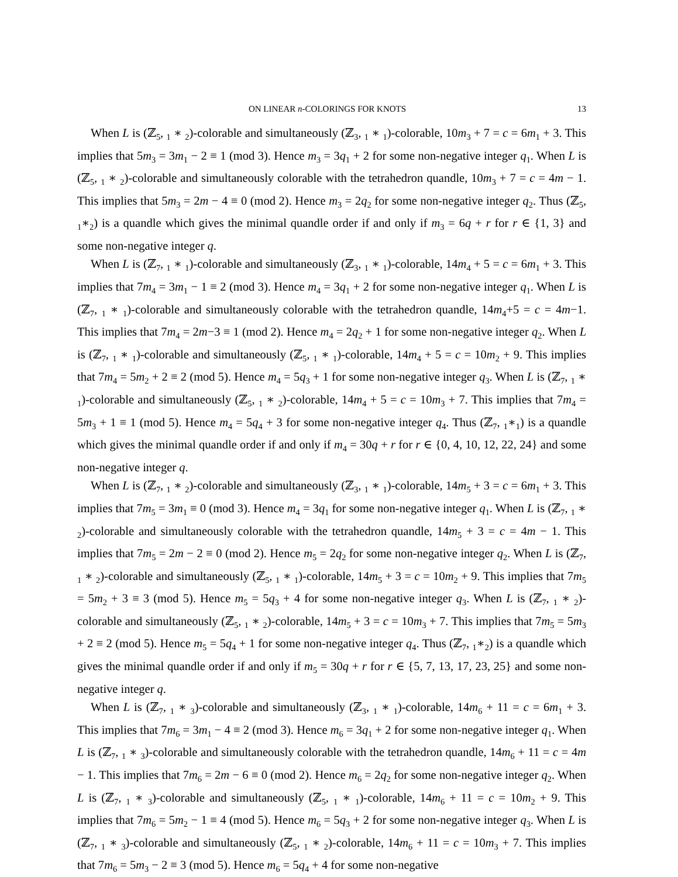ON LINEAR n-COLORINGS FOR KNOTS 13
When L is (ℤ<sub>5</sub>, <sub>1</sub> ∗ <sub>2</sub>)-colorable and simultaneously (ℤ<sub>3</sub>, <sub>1</sub> ∗ <sub>1</sub>)-colorable, 10m<sub>3</sub> + 7 = c = 6m<sub>1</sub> + 3. This implies that 5m<sub>3</sub> = 3m<sub>1</sub> − 2 ≡ 1 (mod 3). Hence m<sub>3</sub> = 3q<sub>1</sub> + 2 for some non-negative integer q<sub>1</sub>. When L is (ℤ<sub>5</sub>, <sub>1</sub> ∗ <sub>2</sub>)-colorable and simultaneously colorable with the tetrahedron quandle, 10m<sub>3</sub> + 7 = c = 4m − 1. This implies that 5m<sub>3</sub> = 2m − 4 ≡ 0 (mod 2). Hence m<sub>3</sub> = 2q<sub>2</sub> for some non-negative integer q<sub>2</sub>. Thus (ℤ<sub>5</sub>, <sub>1</sub>∗<sub>2</sub>) is a quandle which gives the minimal quandle order if and only if m<sub>3</sub> = 6q + r for r ∈ {1, 3} and some non-negative integer q.
When L is (ℤ<sub>7</sub>, <sub>1</sub> ∗ <sub>1</sub>)-colorable and simultaneously (ℤ<sub>3</sub>, <sub>1</sub> ∗ <sub>1</sub>)-colorable, 14m<sub>4</sub> + 5 = c = 6m<sub>1</sub> + 3. This implies that 7m<sub>4</sub> = 3m<sub>1</sub> − 1 ≡ 2 (mod 3). Hence m<sub>4</sub> = 3q<sub>1</sub> + 2 for some non-negative integer q<sub>1</sub>. When L is (ℤ<sub>7</sub>, <sub>1</sub> ∗ <sub>1</sub>)-colorable and simultaneously colorable with the tetrahedron quandle, 14m<sub>4</sub>+5 = c = 4m−1. This implies that 7m<sub>4</sub> = 2m−3 ≡ 1 (mod 2). Hence m<sub>4</sub> = 2q<sub>2</sub> + 1 for some non-negative integer q<sub>2</sub>. When L is (ℤ<sub>7</sub>, <sub>1</sub> ∗ <sub>1</sub>)-colorable and simultaneously (ℤ<sub>5</sub>, <sub>1</sub> ∗ <sub>1</sub>)-colorable, 14m<sub>4</sub> + 5 = c = 10m<sub>2</sub> + 9. This implies that 7m<sub>4</sub> = 5m<sub>2</sub> + 2 ≡ 2 (mod 5). Hence m<sub>4</sub> = 5q<sub>3</sub> + 1 for some non-negative integer q<sub>3</sub>. When L is (ℤ<sub>7</sub>, <sub>1</sub> ∗ <sub>1</sub>)-colorable and simultaneously (ℤ<sub>5</sub>, <sub>1</sub> ∗ <sub>2</sub>)-colorable, 14m<sub>4</sub> + 5 = c = 10m<sub>3</sub> + 7. This implies that 7m<sub>4</sub> = 5m<sub>3</sub> + 1 ≡ 1 (mod 5). Hence m<sub>4</sub> = 5q<sub>4</sub> + 3 for some non-negative integer q<sub>4</sub>. Thus (ℤ<sub>7</sub>, <sub>1</sub>∗<sub>1</sub>) is a quandle which gives the minimal quandle order if and only if m<sub>4</sub> = 30q + r for r ∈ {0, 4, 10, 12, 22, 24} and some non-negative integer q.
When L is (ℤ<sub>7</sub>, <sub>1</sub> ∗ <sub>2</sub>)-colorable and simultaneously (ℤ<sub>3</sub>, <sub>1</sub> ∗ <sub>1</sub>)-colorable, 14m<sub>5</sub> + 3 = c = 6m<sub>1</sub> + 3. This implies that 7m<sub>5</sub> = 3m<sub>1</sub> ≡ 0 (mod 3). Hence m<sub>4</sub> = 3q<sub>1</sub> for some non-negative integer q<sub>1</sub>. When L is (ℤ<sub>7</sub>, <sub>1</sub> ∗ <sub>2</sub>)-colorable and simultaneously colorable with the tetrahedron quandle, 14m<sub>5</sub> + 3 = c = 4m − 1. This implies that 7m<sub>5</sub> = 2m − 2 ≡ 0 (mod 2). Hence m<sub>5</sub> = 2q<sub>2</sub> for some non-negative integer q<sub>2</sub>. When L is (ℤ<sub>7</sub>, <sub>1</sub> ∗ <sub>2</sub>)-colorable and simultaneously (ℤ<sub>5</sub>, <sub>1</sub> ∗ <sub>1</sub>)-colorable, 14m<sub>5</sub> + 3 = c = 10m<sub>2</sub> + 9. This implies that 7m<sub>5</sub> = 5m<sub>2</sub> + 3 ≡ 3 (mod 5). Hence m<sub>5</sub> = 5q<sub>3</sub> + 4 for some non-negative integer q<sub>3</sub>. When L is (ℤ<sub>7</sub>, <sub>1</sub> ∗ <sub>2</sub>)-colorable and simultaneously (ℤ<sub>5</sub>, <sub>1</sub> ∗ <sub>2</sub>)-colorable, 14m<sub>5</sub> + 3 = c = 10m<sub>3</sub> + 7. This implies that 7m<sub>5</sub> = 5m<sub>3</sub> + 2 ≡ 2 (mod 5). Hence m<sub>5</sub> = 5q<sub>4</sub> + 1 for some non-negative integer q<sub>4</sub>. Thus (ℤ<sub>7</sub>, <sub>1</sub>∗<sub>2</sub>) is a quandle which gives the minimal quandle order if and only if m<sub>5</sub> = 30q + r for r ∈ {5, 7, 13, 17, 23, 25} and some non-negative integer q.
When L is (ℤ<sub>7</sub>, <sub>1</sub> ∗ <sub>3</sub>)-colorable and simultaneously (ℤ<sub>3</sub>, <sub>1</sub> ∗ <sub>1</sub>)-colorable, 14m<sub>6</sub> + 11 = c = 6m<sub>1</sub> + 3. This implies that 7m<sub>6</sub> = 3m<sub>1</sub> − 4 ≡ 2 (mod 3). Hence m<sub>6</sub> = 3q<sub>1</sub> + 2 for some non-negative integer q<sub>1</sub>. When L is (ℤ<sub>7</sub>, <sub>1</sub> ∗ <sub>3</sub>)-colorable and simultaneously colorable with the tetrahedron quandle, 14m<sub>6</sub> + 11 = c = 4m − 1. This implies that 7m<sub>6</sub> = 2m − 6 ≡ 0 (mod 2). Hence m<sub>6</sub> = 2q<sub>2</sub> for some non-negative integer q<sub>2</sub>. When L is (ℤ<sub>7</sub>, <sub>1</sub> ∗ <sub>3</sub>)-colorable and simultaneously (ℤ<sub>5</sub>, <sub>1</sub> ∗ <sub>1</sub>)-colorable, 14m<sub>6</sub> + 11 = c = 10m<sub>2</sub> + 9. This implies that 7m<sub>6</sub> = 5m<sub>2</sub> − 1 ≡ 4 (mod 5). Hence m<sub>6</sub> = 5q<sub>3</sub> + 2 for some non-negative integer q<sub>3</sub>. When L is (ℤ<sub>7</sub>, <sub>1</sub> ∗ <sub>3</sub>)-colorable and simultaneously (ℤ<sub>5</sub>, <sub>1</sub> ∗ <sub>2</sub>)-colorable, 14m<sub>6</sub> + 11 = c = 10m<sub>3</sub> + 7. This implies that 7m<sub>6</sub> = 5m<sub>3</sub> − 2 ≡ 3 (mod 5). Hence m<sub>6</sub> = 5q<sub>4</sub> + 4 for some non-negative